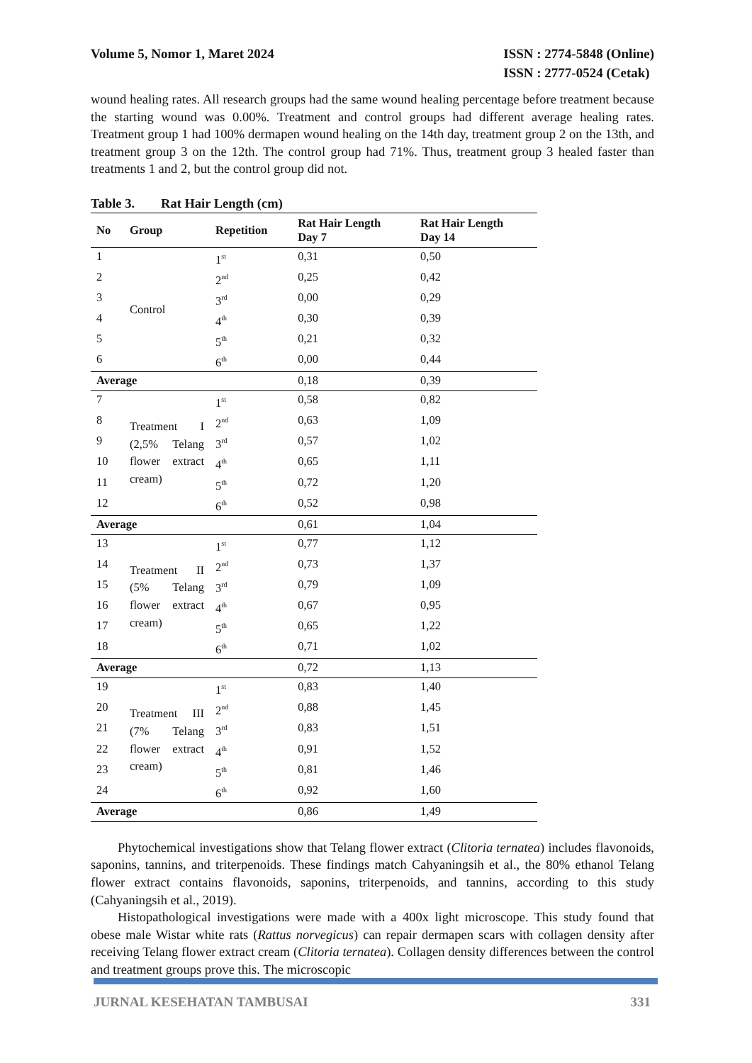Volume 5, Nomor 1, Maret 2024 ISSN : 2774-5848 (Online)
ISSN : 2777-0524 (Cetak)
wound healing rates. All research groups had the same wound healing percentage before treatment because the starting wound was 0.00%. Treatment and control groups had different average healing rates. Treatment group 1 had 100% dermapen wound healing on the 14th day, treatment group 2 on the 13th, and treatment group 3 on the 12th. The control group had 71%. Thus, treatment group 3 healed faster than treatments 1 and 2, but the control group did not.
Table 3. Rat Hair Length (cm)
| No | Group | Repetition | Rat Hair Length Day 7 | Rat Hair Length Day 14 |
| --- | --- | --- | --- | --- |
| 1 | Control | 1<sup>st</sup> | 0,31 | 0,50 |
| 2 | | 2<sup>nd</sup> | 0,25 | 0,42 |
| 3 | | 3<sup>rd</sup> | 0,00 | 0,29 |
| 4 | | 4<sup>th</sup> | 0,30 | 0,39 |
| 5 | | 5<sup>th</sup> | 0,21 | 0,32 |
| 6 | | 6<sup>th</sup> | 0,00 | 0,44 |
| Average | | | 0,18 | 0,39 |
| 7 | Treatment I (2,5% Telang flower extract cream) | 1<sup>st</sup> | 0,58 | 0,82 |
| 8 | | 2<sup>nd</sup> | 0,63 | 1,09 |
| 9 | | 3<sup>rd</sup> | 0,57 | 1,02 |
| 10 | | 4<sup>th</sup> | 0,65 | 1,11 |
| 11 | | 5<sup>th</sup> | 0,72 | 1,20 |
| 12 | | 6<sup>th</sup> | 0,52 | 0,98 |
| Average | | | 0,61 | 1,04 |
| 13 | Treatment II (5% Telang flower extract cream) | 1<sup>st</sup> | 0,77 | 1,12 |
| 14 | | 2<sup>nd</sup> | 0,73 | 1,37 |
| 15 | | 3<sup>rd</sup> | 0,79 | 1,09 |
| 16 | | 4<sup>th</sup> | 0,67 | 0,95 |
| 17 | | 5<sup>th</sup> | 0,65 | 1,22 |
| 18 | | 6<sup>th</sup> | 0,71 | 1,02 |
| Average | | | 0,72 | 1,13 |
| 19 | Treatment III (7% Telang flower extract cream) | 1<sup>st</sup> | 0,83 | 1,40 |
| 20 | | 2<sup>nd</sup> | 0,88 | 1,45 |
| 21 | | 3<sup>rd</sup> | 0,83 | 1,51 |
| 22 | | 4<sup>th</sup> | 0,91 | 1,52 |
| 23 | | 5<sup>th</sup> | 0,81 | 1,46 |
| 24 | | 6<sup>th</sup> | 0,92 | 1,60 |
| Average | | | 0,86 | 1,49 |
Phytochemical investigations show that Telang flower extract (Clitoria ternatea) includes flavonoids, saponins, tannins, and triterpenoids. These findings match Cahyaningsih et al., the 80% ethanol Telang flower extract contains flavonoids, saponins, triterpenoids, and tannins, according to this study (Cahyaningsih et al., 2019).
Histopathological investigations were made with a 400x light microscope. This study found that obese male Wistar white rats (Rattus norvegicus) can repair dermapen scars with collagen density after receiving Telang flower extract cream (Clitoria ternatea). Collagen density differences between the control and treatment groups prove this. The microscopic
JURNAL KESEHATAN TAMBUSAI 331